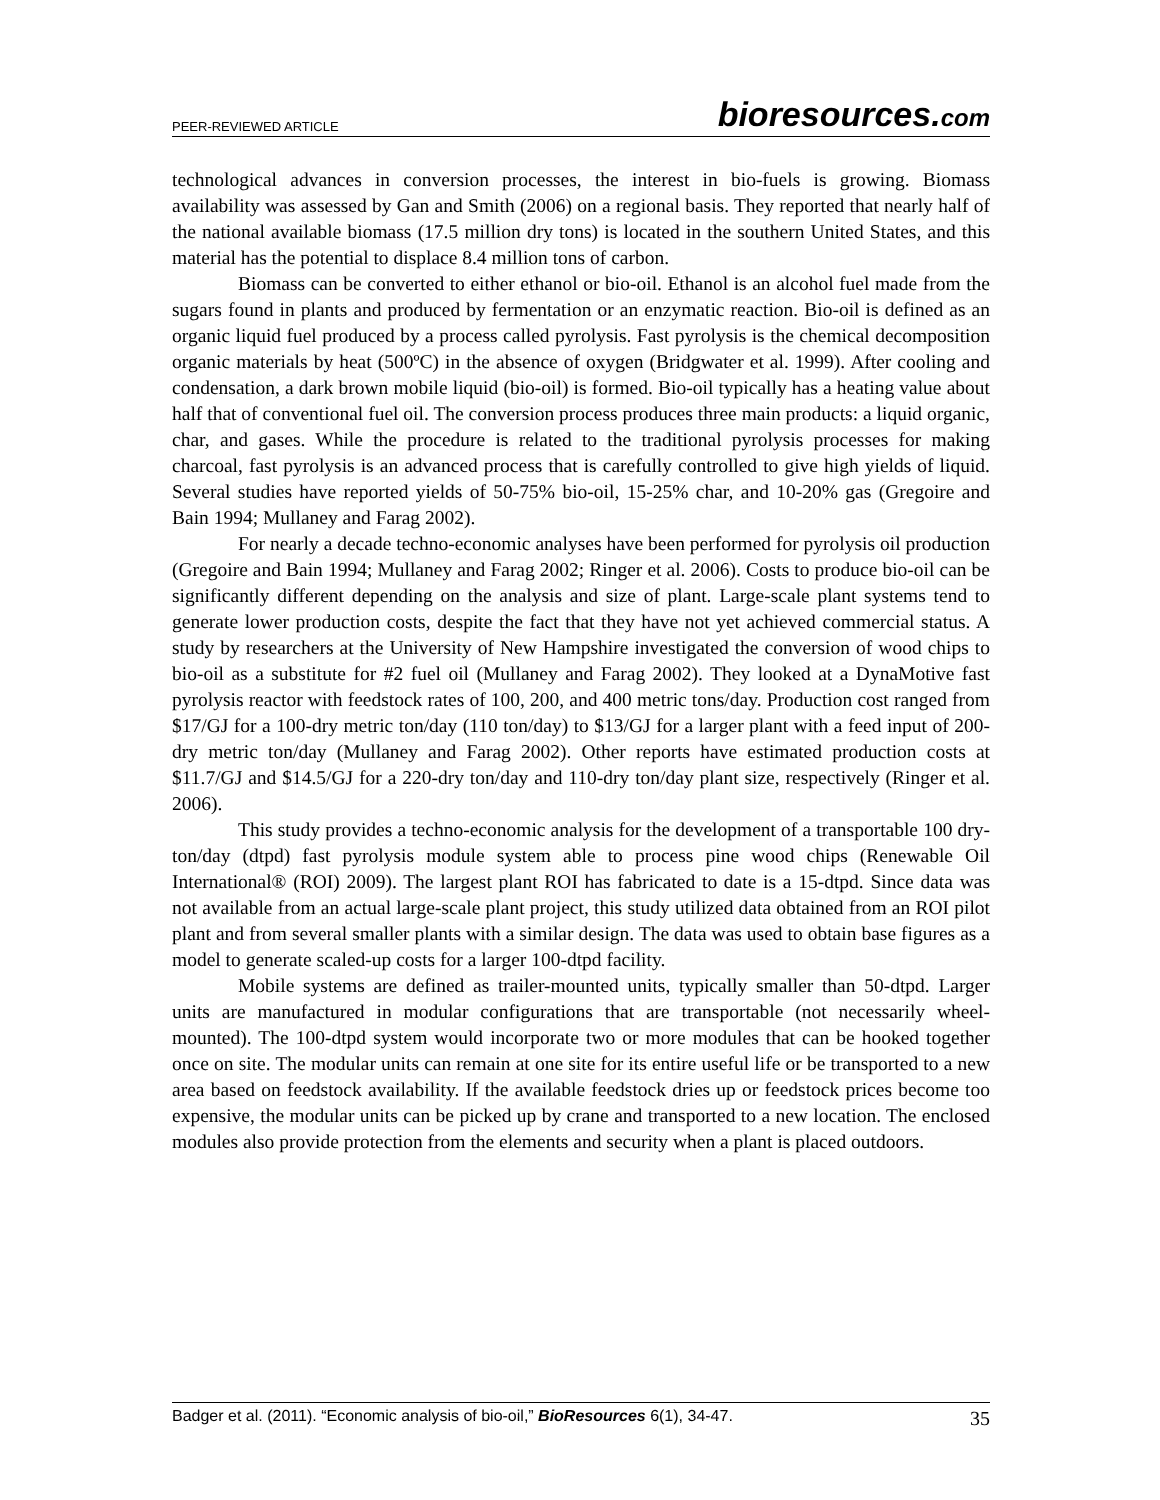PEER-REVIEWED ARTICLE bioresources.com
technological advances in conversion processes, the interest in bio-fuels is growing. Biomass availability was assessed by Gan and Smith (2006) on a regional basis. They reported that nearly half of the national available biomass (17.5 million dry tons) is located in the southern United States, and this material has the potential to displace 8.4 million tons of carbon.
Biomass can be converted to either ethanol or bio-oil. Ethanol is an alcohol fuel made from the sugars found in plants and produced by fermentation or an enzymatic reaction. Bio-oil is defined as an organic liquid fuel produced by a process called pyrolysis. Fast pyrolysis is the chemical decomposition organic materials by heat (500ºC) in the absence of oxygen (Bridgwater et al. 1999). After cooling and condensation, a dark brown mobile liquid (bio-oil) is formed. Bio-oil typically has a heating value about half that of conventional fuel oil. The conversion process produces three main products: a liquid organic, char, and gases. While the procedure is related to the traditional pyrolysis processes for making charcoal, fast pyrolysis is an advanced process that is carefully controlled to give high yields of liquid. Several studies have reported yields of 50-75% bio-oil, 15-25% char, and 10-20% gas (Gregoire and Bain 1994; Mullaney and Farag 2002).
For nearly a decade techno-economic analyses have been performed for pyrolysis oil production (Gregoire and Bain 1994; Mullaney and Farag 2002; Ringer et al. 2006). Costs to produce bio-oil can be significantly different depending on the analysis and size of plant. Large-scale plant systems tend to generate lower production costs, despite the fact that they have not yet achieved commercial status. A study by researchers at the University of New Hampshire investigated the conversion of wood chips to bio-oil as a substitute for #2 fuel oil (Mullaney and Farag 2002). They looked at a DynaMotive fast pyrolysis reactor with feedstock rates of 100, 200, and 400 metric tons/day. Production cost ranged from $17/GJ for a 100-dry metric ton/day (110 ton/day) to $13/GJ for a larger plant with a feed input of 200-dry metric ton/day (Mullaney and Farag 2002). Other reports have estimated production costs at $11.7/GJ and $14.5/GJ for a 220-dry ton/day and 110-dry ton/day plant size, respectively (Ringer et al. 2006).
This study provides a techno-economic analysis for the development of a transportable 100 dry-ton/day (dtpd) fast pyrolysis module system able to process pine wood chips (Renewable Oil International® (ROI) 2009). The largest plant ROI has fabricated to date is a 15-dtpd. Since data was not available from an actual large-scale plant project, this study utilized data obtained from an ROI pilot plant and from several smaller plants with a similar design. The data was used to obtain base figures as a model to generate scaled-up costs for a larger 100-dtpd facility.
Mobile systems are defined as trailer-mounted units, typically smaller than 50-dtpd. Larger units are manufactured in modular configurations that are transportable (not necessarily wheel-mounted). The 100-dtpd system would incorporate two or more modules that can be hooked together once on site. The modular units can remain at one site for its entire useful life or be transported to a new area based on feedstock availability. If the available feedstock dries up or feedstock prices become too expensive, the modular units can be picked up by crane and transported to a new location. The enclosed modules also provide protection from the elements and security when a plant is placed outdoors.
Badger et al. (2011). “Economic analysis of bio-oil,” BioResources 6(1), 34-47. 35